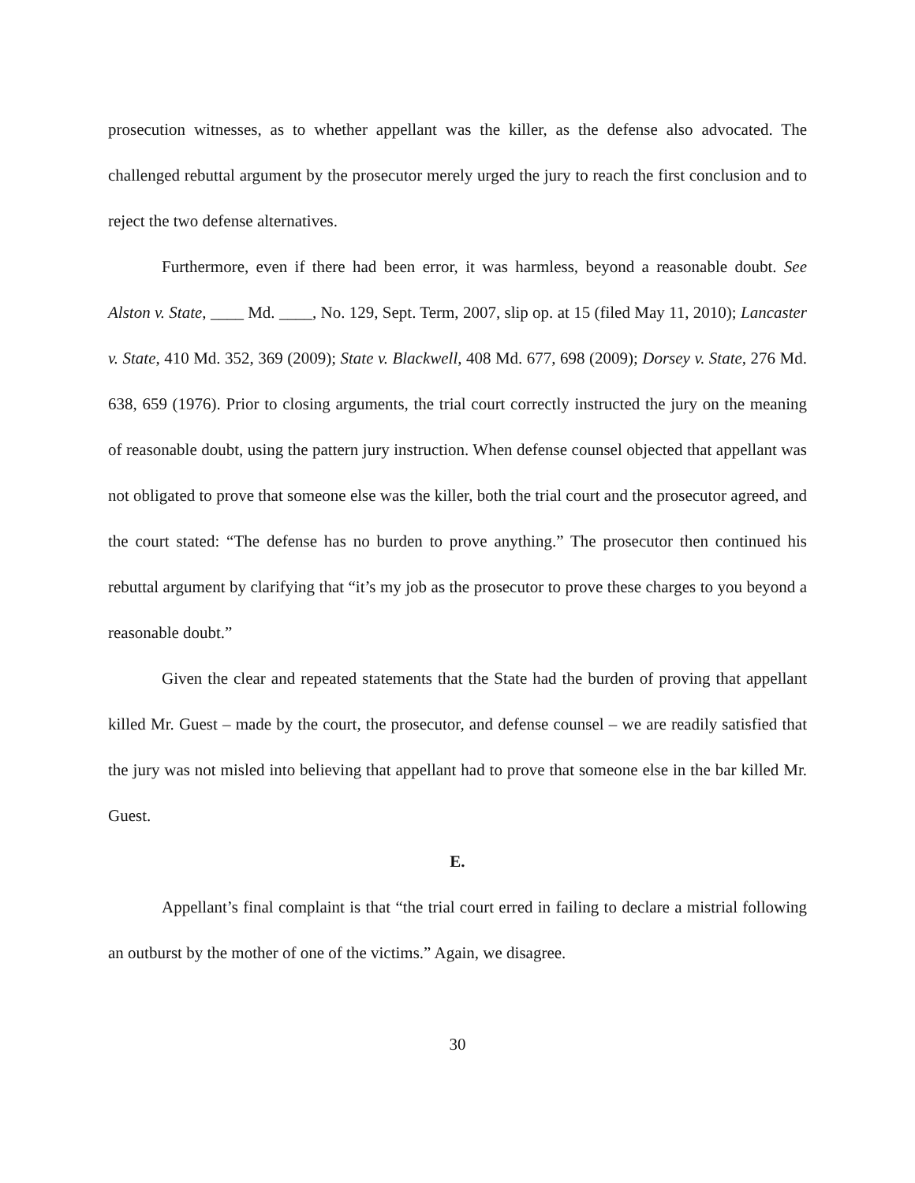prosecution witnesses, as to whether appellant was the killer, as the defense also advocated. The challenged rebuttal argument by the prosecutor merely urged the jury to reach the first conclusion and to reject the two defense alternatives.
Furthermore, even if there had been error, it was harmless, beyond a reasonable doubt. See Alston v. State, ____ Md. ____, No. 129, Sept. Term, 2007, slip op. at 15 (filed May 11, 2010); Lancaster v. State, 410 Md. 352, 369 (2009); State v. Blackwell, 408 Md. 677, 698 (2009); Dorsey v. State, 276 Md. 638, 659 (1976). Prior to closing arguments, the trial court correctly instructed the jury on the meaning of reasonable doubt, using the pattern jury instruction. When defense counsel objected that appellant was not obligated to prove that someone else was the killer, both the trial court and the prosecutor agreed, and the court stated: “The defense has no burden to prove anything.” The prosecutor then continued his rebuttal argument by clarifying that “it’s my job as the prosecutor to prove these charges to you beyond a reasonable doubt.”
Given the clear and repeated statements that the State had the burden of proving that appellant killed Mr. Guest – made by the court, the prosecutor, and defense counsel – we are readily satisfied that the jury was not misled into believing that appellant had to prove that someone else in the bar killed Mr. Guest.
E.
Appellant’s final complaint is that “the trial court erred in failing to declare a mistrial following an outburst by the mother of one of the victims.” Again, we disagree.
30